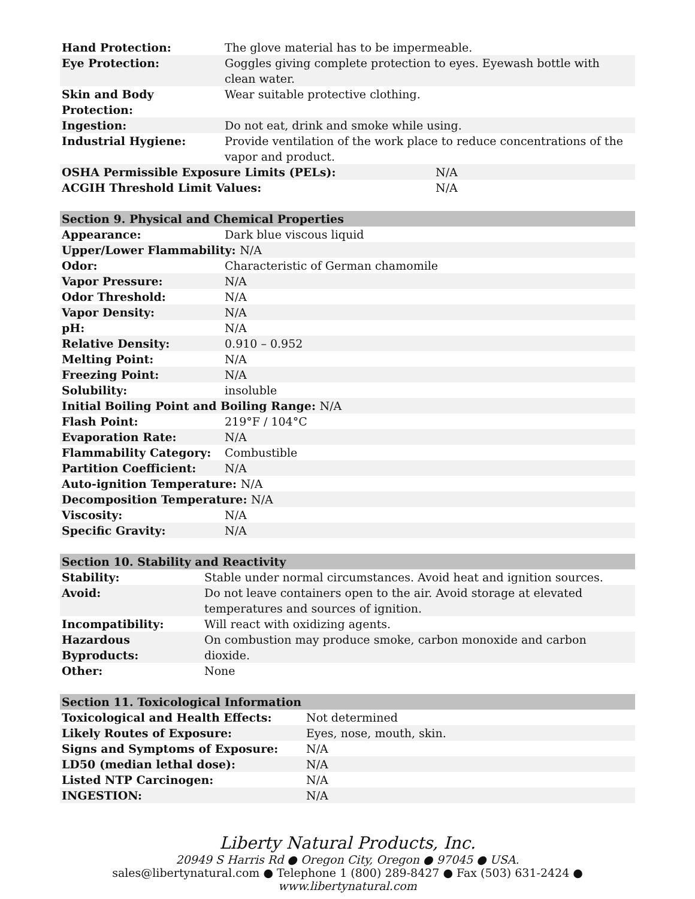| Hand Protection: | The glove material has to be impermeable. | |
| Eye Protection: | Goggles giving complete protection to eyes. Eyewash bottle with clean water. | |
| Skin and Body Protection: | Wear suitable protective clothing. | |
| Ingestion: | Do not eat, drink and smoke while using. | |
| Industrial Hygiene: | Provide ventilation of the work place to reduce concentrations of the vapor and product. | |
| OSHA Permissible Exposure Limits (PELs): | | N/A |
| ACGIH Threshold Limit Values: | | N/A |
| Section 9. Physical and Chemical Properties | |
| --- | --- |
| Appearance: | Dark blue viscous liquid |
| Upper/Lower Flammability: N/A | |
| Odor: | Characteristic of German chamomile |
| Vapor Pressure: | N/A |
| Odor Threshold: | N/A |
| Vapor Density: | N/A |
| pH: | N/A |
| Relative Density: | 0.910 – 0.952 |
| Melting Point: | N/A |
| Freezing Point: | N/A |
| Solubility: | insoluble |
| Initial Boiling Point and Boiling Range: N/A | |
| Flash Point: | 219°F / 104°C |
| Evaporation Rate: | N/A |
| Flammability Category: | Combustible |
| Partition Coefficient: | N/A |
| Auto-ignition Temperature: N/A | |
| Decomposition Temperature: N/A | |
| Viscosity: | N/A |
| Specific Gravity: | N/A |
| Section 10. Stability and Reactivity | |
| --- | --- |
| Stability: | Stable under normal circumstances. Avoid heat and ignition sources. |
| Avoid: | Do not leave containers open to the air. Avoid storage at elevated temperatures and sources of ignition. |
| Incompatibility: | Will react with oxidizing agents. |
| Hazardous Byproducts: | On combustion may produce smoke, carbon monoxide and carbon dioxide. |
| Other: | None |
| Section 11. Toxicological Information | |
| --- | --- |
| Toxicological and Health Effects: | Not determined |
| Likely Routes of Exposure: | Eyes, nose, mouth, skin. |
| Signs and Symptoms of Exposure: | N/A |
| LD50 (median lethal dose): | N/A |
| Listed NTP Carcinogen: | N/A |
| INGESTION: | N/A |
Liberty Natural Products, Inc.
20949 S Harris Rd ● Oregon City, Oregon ● 97045 ● USA.
sales@libertynatural.com ● Telephone 1 (800) 289-8427 ● Fax (503) 631-2424 ●
www.libertynatural.com